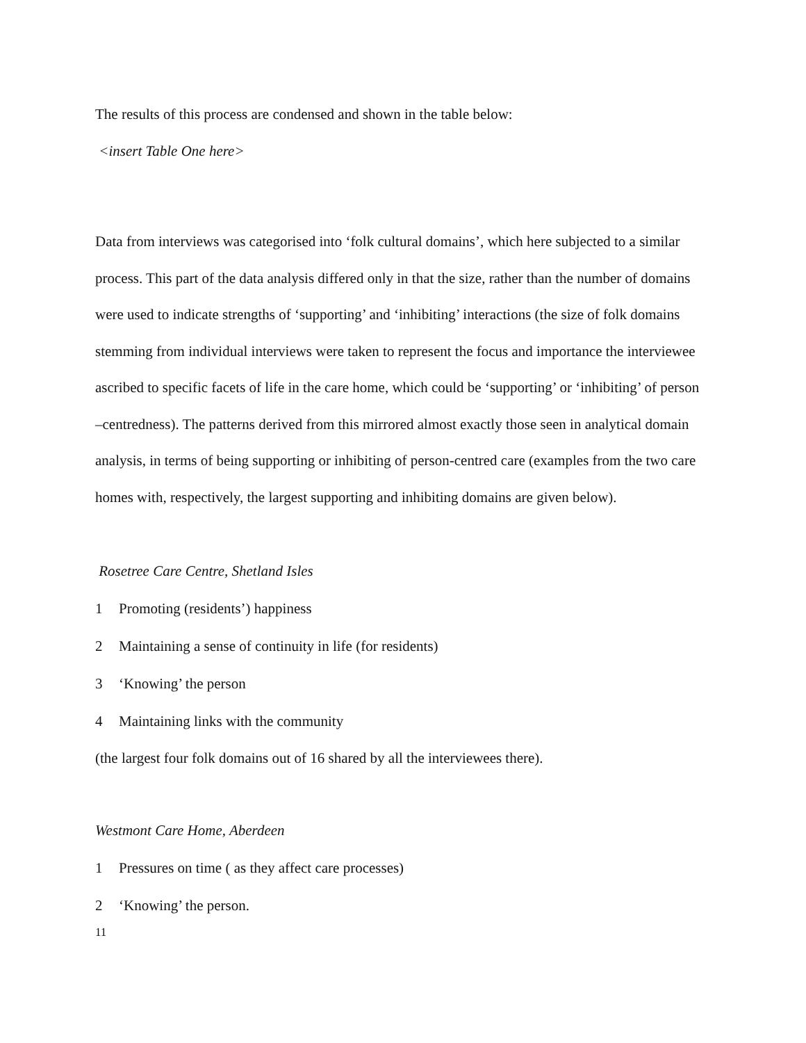The results of this process are condensed and shown in the table below:
<insert Table One here>
Data from interviews was categorised into ‘folk cultural domains’, which here subjected to a similar process. This part of the data analysis differed only in that the size, rather than the number of domains were used to indicate strengths of ‘supporting’ and ‘inhibiting’ interactions (the size of folk domains stemming from individual interviews were taken to represent the focus and importance the interviewee ascribed to specific facets of life in the care home, which could be ‘supporting’ or ‘inhibiting’ of person –centredness). The patterns derived from this mirrored almost exactly those seen in analytical domain analysis, in terms of being supporting or inhibiting of person-centred care (examples from the two care homes with, respectively, the largest supporting and inhibiting domains are given below).
Rosetree Care Centre, Shetland Isles
1 Promoting (residents’) happiness
2 Maintaining a sense of continuity in life (for residents)
3 ‘Knowing’ the person
4 Maintaining links with the community
(the largest four folk domains out of 16 shared by all the interviewees there).
Westmont Care Home, Aberdeen
1 Pressures on time ( as they affect care processes)
2 ‘Knowing’ the person.
11